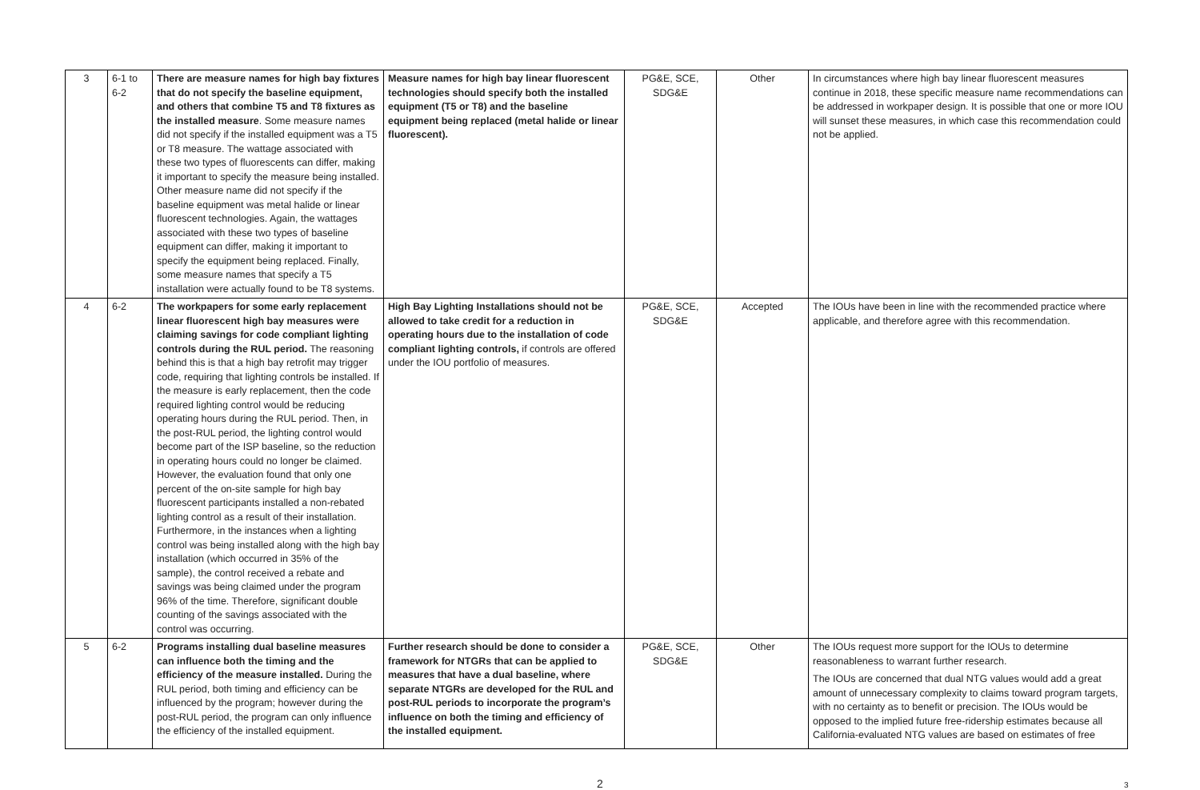| 3 | 6-1 to 6-2 | There are measure names for high bay fixtures that do not specify the baseline equipment, and others that combine T5 and T8 fixtures as the installed measure . Some measure names did not specify if the installed equipment was a T5 or T8 measure. The wattage associated with these two types of fluorescents can differ, making it important to specify the measure being installed. Other measure name did not specify if the baseline equipment was metal halide or linear fluorescent technologies. Again, the wattages associated with these two types of baseline equipment can differ, making it important to specify the equipment being replaced. Finally, some measure names that specify a T5 installation were actually found to be T8 systems. | Measure names for high bay linear fluorescent technologies should specify both the installed equipment (T5 or T8) and the baseline equipment being replaced (metal halide or linear fluorescent). | PG&E, SCE, SDG&E | Other | In circumstances where high bay linear fluorescent measures continue in 2018, these specific measure name recommendations can be addressed in workpaper design. It is possible that one or more IOU will sunset these measures, in which case this recommendation could not be applied. |
| 4 | 6-2 | The workpapers for some early replacement linear fluorescent high bay measures were claiming savings for code compliant lighting controls during the RUL period. The reasoning behind this is that a high bay retrofit may trigger code, requiring that lighting controls be installed. If the measure is early replacement, then the code required lighting control would be reducing operating hours during the RUL period. Then, in the post-RUL period, the lighting control would become part of the ISP baseline, so the reduction in operating hours could no longer be claimed. However, the evaluation found that only one percent of the on-site sample for high bay fluorescent participants installed a non-rebated lighting control as a result of their installation. Furthermore, in the instances when a lighting control was being installed along with the high bay installation (which occurred in 35% of the sample), the control received a rebate and savings was being claimed under the program 96% of the time. Therefore, significant double counting of the savings associated with the control was occurring. | High Bay Lighting Installations should not be allowed to take credit for a reduction in operating hours due to the installation of code compliant lighting controls, if controls are offered under the IOU portfolio of measures. | PG&E, SCE, SDG&E | Accepted | The IOUs have been in line with the recommended practice where applicable, and therefore agree with this recommendation. |
| 5 | 6-2 | Programs installing dual baseline measures can influence both the timing and the efficiency of the measure installed. During the RUL period, both timing and efficiency can be influenced by the program; however during the post-RUL period, the program can only influence the efficiency of the installed equipment. | Further research should be done to consider a framework for NTGRs that can be applied to measures that have a dual baseline, where separate NTGRs are developed for the RUL and post-RUL periods to incorporate the program’s influence on both the timing and efficiency of the installed equipment. | PG&E, SCE, SDG&E | Other | The IOUs request more support for the IOUs to determine reasonableness to warrant further research. The IOUs are concerned that dual NTG values would add a great amount of unnecessary complexity to claims toward program targets, with no certainty as to benefit or precision. The IOUs would be opposed to the implied future free-ridership estimates because all California-evaluated NTG values are based on estimates of free |
2
3